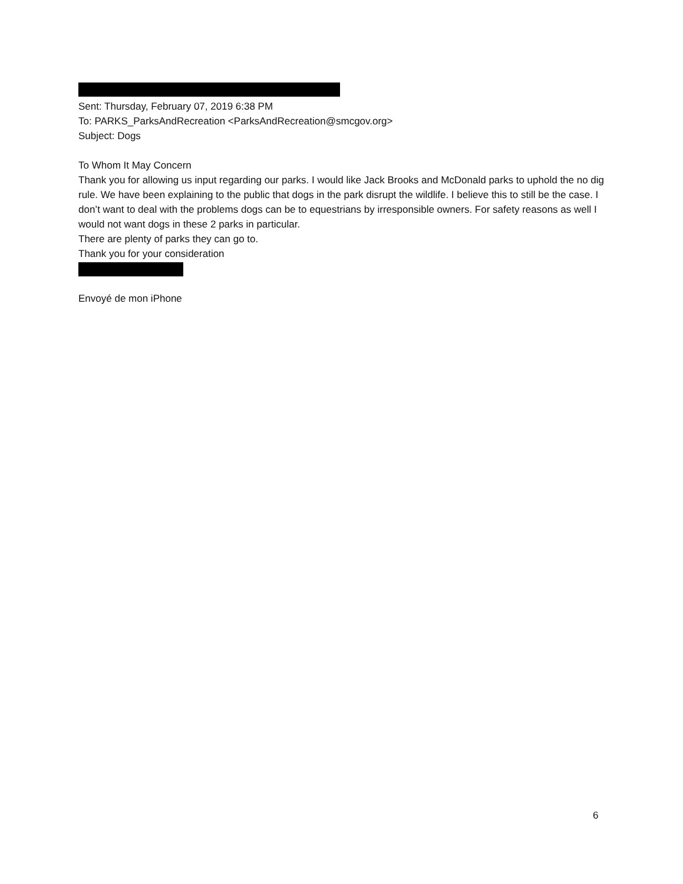Sent: Thursday, February 07, 2019 6:38 PM
To: PARKS_ParksAndRecreation <ParksAndRecreation@smcgov.org>
Subject: Dogs
To Whom It May Concern
Thank you for allowing us input regarding our parks. I would like Jack Brooks and McDonald parks to uphold the no dig rule. We have been explaining to the public that dogs in the park disrupt the wildlife. I believe this to still be the case. I don’t want to deal with the problems dogs can be to equestrians by irresponsible owners. For safety reasons as well I would not want dogs in these 2 parks in particular.
There are plenty of parks they can go to.
Thank you for your consideration
Envoyé de mon iPhone
6